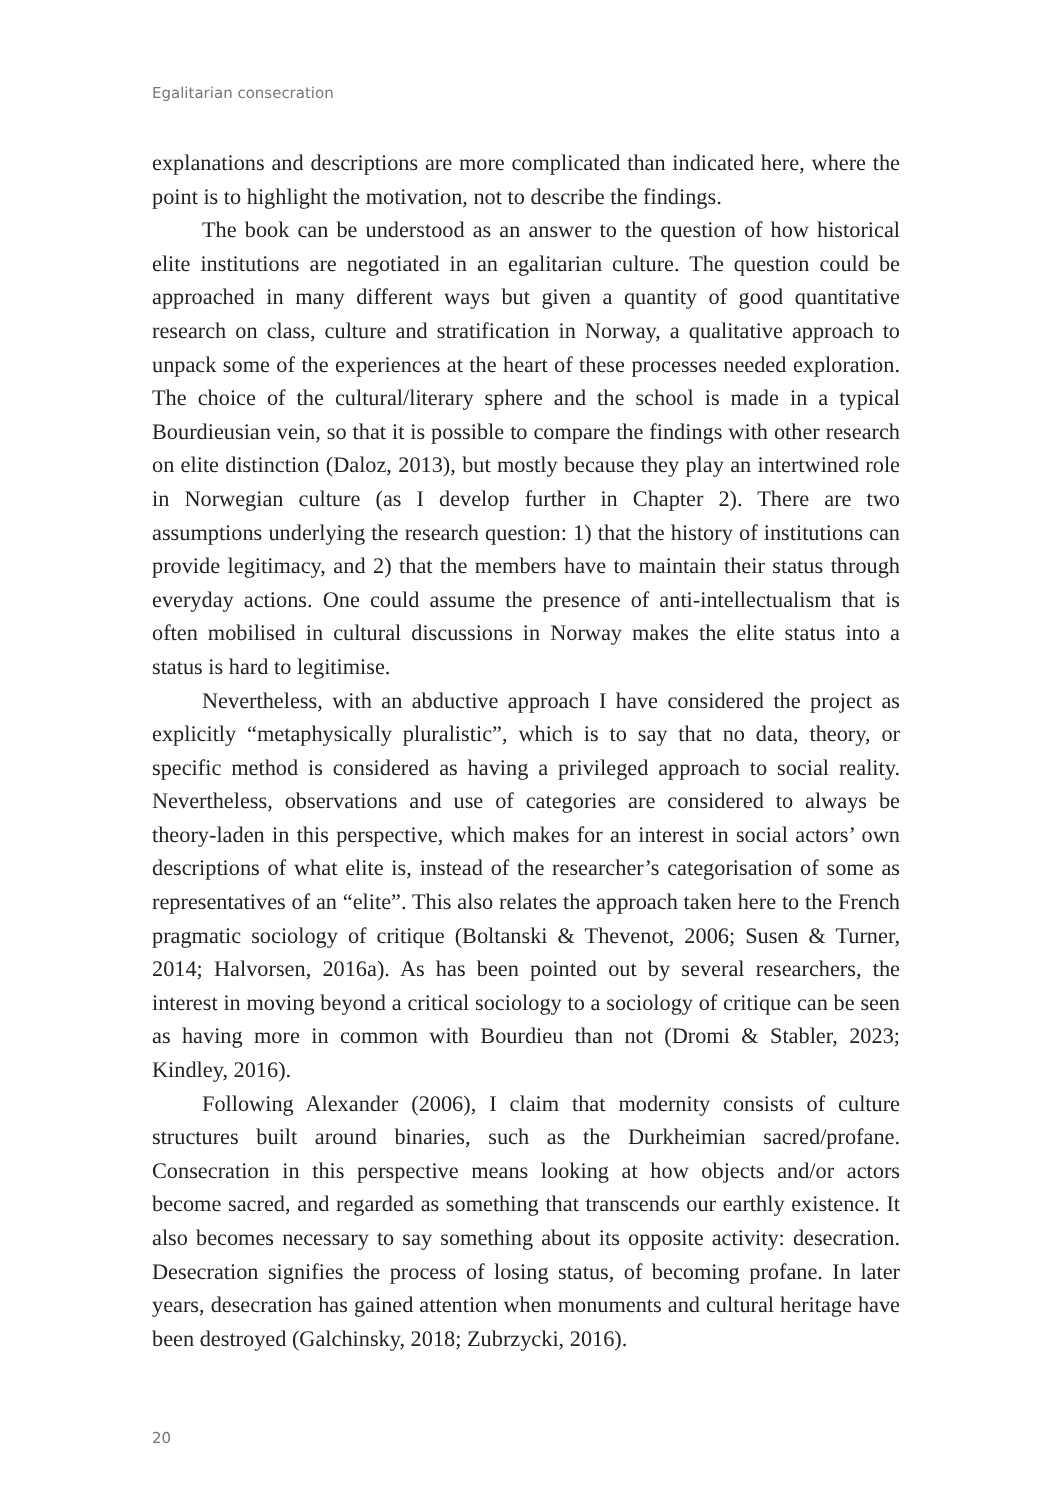Egalitarian consecration
explanations and descriptions are more complicated than indicated here, where the point is to highlight the motivation, not to describe the findings.
The book can be understood as an answer to the question of how historical elite institutions are negotiated in an egalitarian culture. The question could be approached in many different ways but given a quantity of good quantitative research on class, culture and stratification in Norway, a qualitative approach to unpack some of the experiences at the heart of these processes needed exploration. The choice of the cultural/literary sphere and the school is made in a typical Bourdieusian vein, so that it is possible to compare the findings with other research on elite distinction (Daloz, 2013), but mostly because they play an intertwined role in Norwegian culture (as I develop further in Chapter 2). There are two assumptions underlying the research question: 1) that the history of institutions can provide legitimacy, and 2) that the members have to maintain their status through everyday actions. One could assume the presence of anti-intellectualism that is often mobilised in cultural discussions in Norway makes the elite status into a status is hard to legitimise.
Nevertheless, with an abductive approach I have considered the project as explicitly “metaphysically pluralistic”, which is to say that no data, theory, or specific method is considered as having a privileged approach to social reality. Nevertheless, observations and use of categories are considered to always be theory-laden in this perspective, which makes for an interest in social actors’ own descriptions of what elite is, instead of the researcher’s categorisation of some as representatives of an “elite”. This also relates the approach taken here to the French pragmatic sociology of critique (Boltanski & Thevenot, 2006; Susen & Turner, 2014; Halvorsen, 2016a). As has been pointed out by several researchers, the interest in moving beyond a critical sociology to a sociology of critique can be seen as having more in common with Bourdieu than not (Dromi & Stabler, 2023; Kindley, 2016).
Following Alexander (2006), I claim that modernity consists of culture structures built around binaries, such as the Durkheimian sacred/profane. Consecration in this perspective means looking at how objects and/or actors become sacred, and regarded as something that transcends our earthly existence. It also becomes necessary to say something about its opposite activity: desecration. Desecration signifies the process of losing status, of becoming profane. In later years, desecration has gained attention when monuments and cultural heritage have been destroyed (Galchinsky, 2018; Zubrzycki, 2016).
20